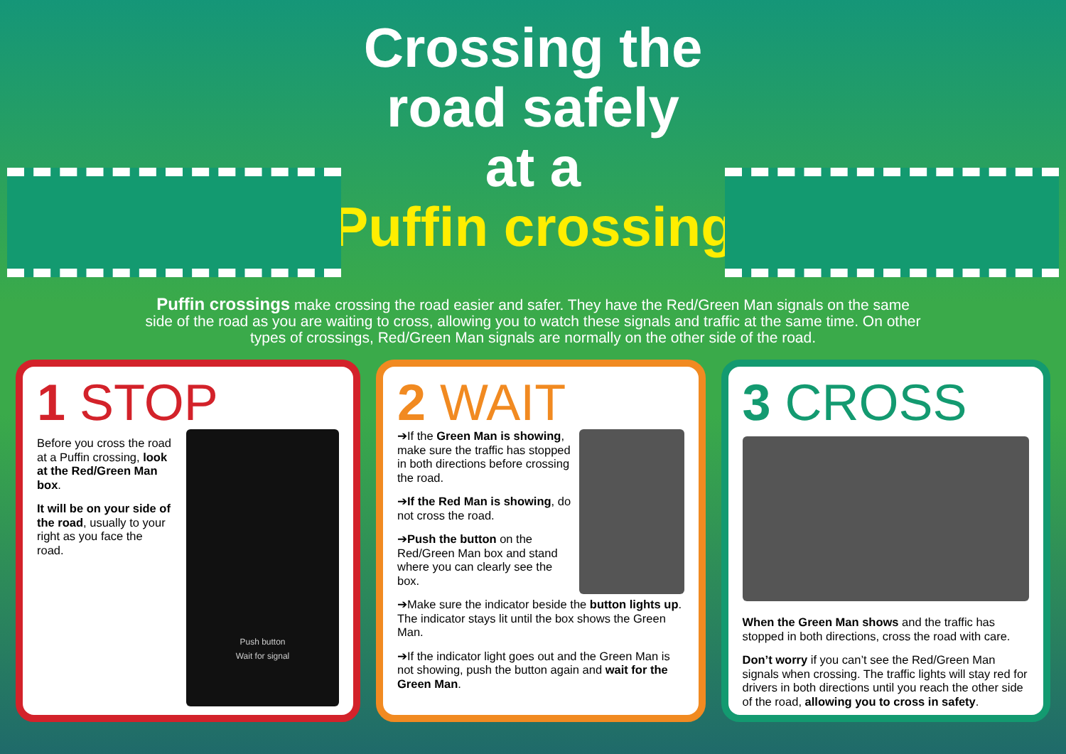Crossing the
road safely
at a
Puffin crossing
Puffin crossings make crossing the road easier and safer. They have the Red/Green Man signals on the same side of the road as you are waiting to cross, allowing you to watch these signals and traffic at the same time. On other types of crossings, Red/Green Man signals are normally on the other side of the road.
1 STOP
Before you cross the road at a Puffin crossing, look at the Red/Green Man box.
It will be on your side of the road, usually to your right as you face the road.
Push button
Wait for signal
2 WAIT
➔If the Green Man is showing, make sure the traffic has stopped in both directions before crossing the road.
➔If the Red Man is showing, do not cross the road.
➔Push the button on the Red/Green Man box and stand where you can clearly see the box.
➔Make sure the indicator beside the button lights up. The indicator stays lit until the box shows the Green Man.
➔If the indicator light goes out and the Green Man is not showing, push the button again and wait for the Green Man.
3 CROSS
When the Green Man shows and the traffic has stopped in both directions, cross the road with care.
Don’t worry if you can’t see the Red/Green Man signals when crossing. The traffic lights will stay red for drivers in both directions until you reach the other side of the road, allowing you to cross in safety.